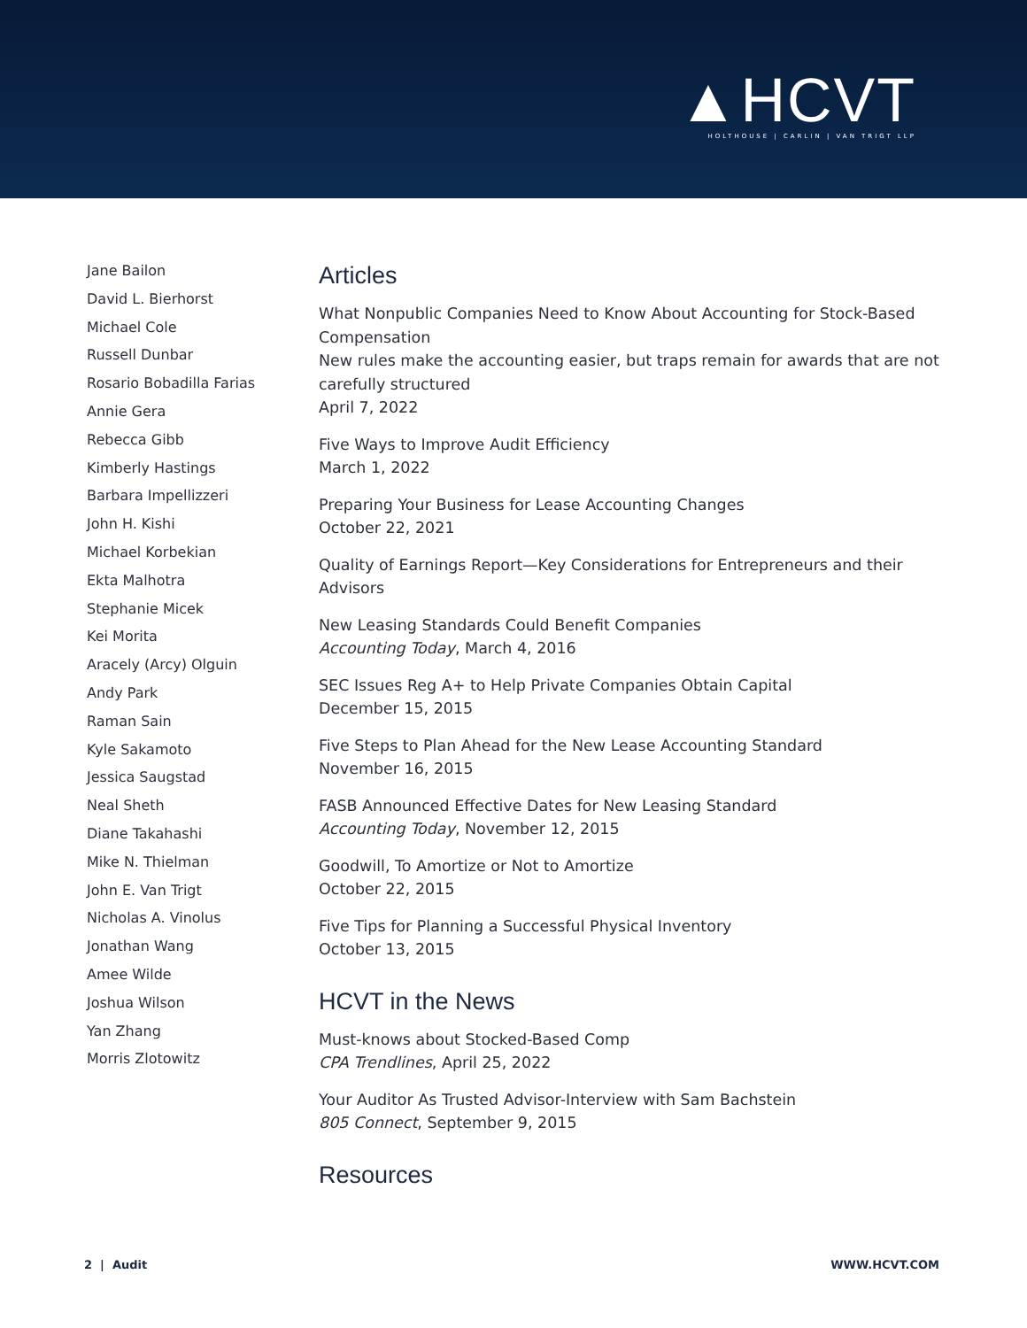▲HCVT
HOLTHOUSE | CARLIN | VAN TRIGT LLP
Jane Bailon
David L. Bierhorst
Michael Cole
Russell Dunbar
Rosario Bobadilla Farias
Annie Gera
Rebecca Gibb
Kimberly Hastings
Barbara Impellizzeri
John H. Kishi
Michael Korbekian
Ekta Malhotra
Stephanie Micek
Kei Morita
Aracely (Arcy) Olguin
Andy Park
Raman Sain
Kyle Sakamoto
Jessica Saugstad
Neal Sheth
Diane Takahashi
Mike N. Thielman
John E. Van Trigt
Nicholas A. Vinolus
Jonathan Wang
Amee Wilde
Joshua Wilson
Yan Zhang
Morris Zlotowitz
Articles
What Nonpublic Companies Need to Know About Accounting for Stock-Based Compensation
New rules make the accounting easier, but traps remain for awards that are not carefully structured
April 7, 2022
Five Ways to Improve Audit Efficiency
March 1, 2022
Preparing Your Business for Lease Accounting Changes
October 22, 2021
Quality of Earnings Report—Key Considerations for Entrepreneurs and their Advisors
New Leasing Standards Could Benefit Companies
Accounting Today, March 4, 2016
SEC Issues Reg A+ to Help Private Companies Obtain Capital
December 15, 2015
Five Steps to Plan Ahead for the New Lease Accounting Standard
November 16, 2015
FASB Announced Effective Dates for New Leasing Standard
Accounting Today, November 12, 2015
Goodwill, To Amortize or Not to Amortize
October 22, 2015
Five Tips for Planning a Successful Physical Inventory
October 13, 2015
HCVT in the News
Must-knows about Stocked-Based Comp
CPA Trendlines, April 25, 2022
Your Auditor As Trusted Advisor-Interview with Sam Bachstein
805 Connect, September 9, 2015
Resources
2 | Audit WWW.HCVT.COM